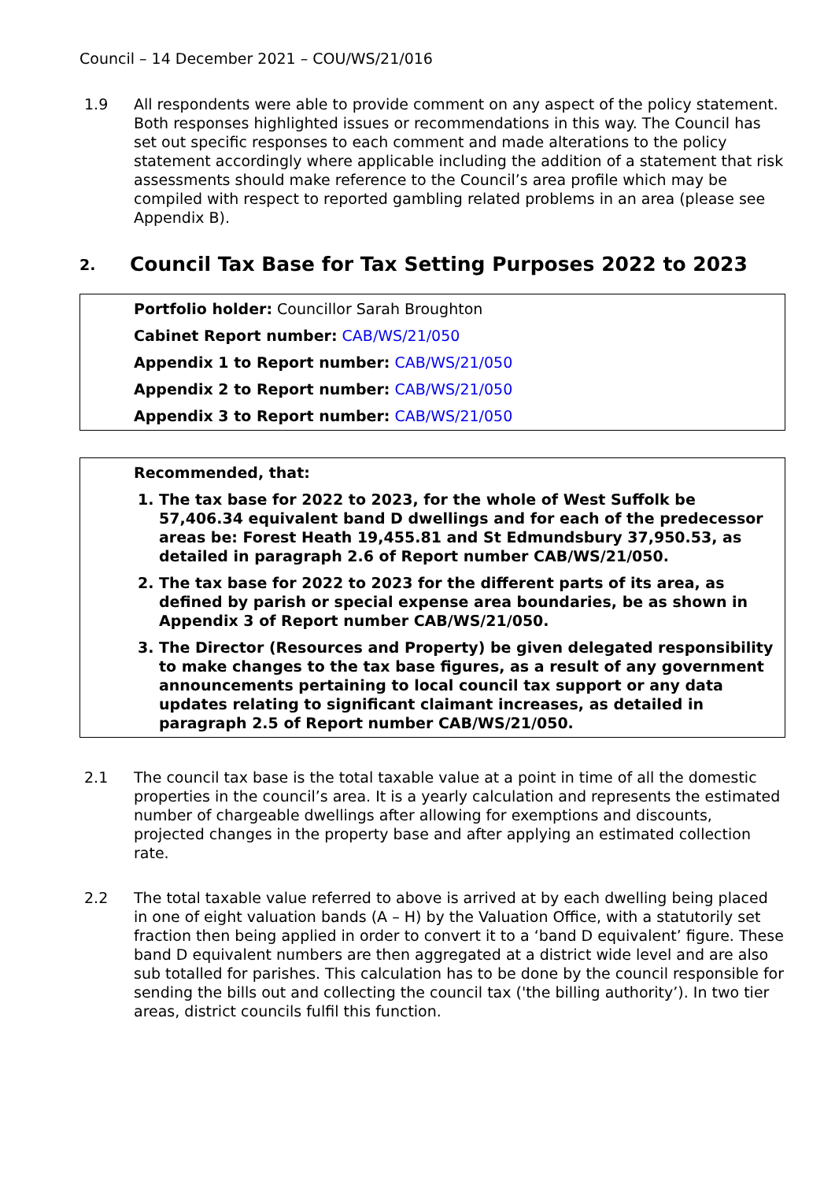Council – 14 December 2021 – COU/WS/21/016
1.9 All respondents were able to provide comment on any aspect of the policy statement. Both responses highlighted issues or recommendations in this way. The Council has set out specific responses to each comment and made alterations to the policy statement accordingly where applicable including the addition of a statement that risk assessments should make reference to the Council’s area profile which may be compiled with respect to reported gambling related problems in an area (please see Appendix B).
2. Council Tax Base for Tax Setting Purposes 2022 to 2023
Portfolio holder: Councillor Sarah Broughton
Cabinet Report number: CAB/WS/21/050
Appendix 1 to Report number: CAB/WS/21/050
Appendix 2 to Report number: CAB/WS/21/050
Appendix 3 to Report number: CAB/WS/21/050
Recommended, that:
1. The tax base for 2022 to 2023, for the whole of West Suffolk be 57,406.34 equivalent band D dwellings and for each of the predecessor areas be: Forest Heath 19,455.81 and St Edmundsbury 37,950.53, as detailed in paragraph 2.6 of Report number CAB/WS/21/050.
2. The tax base for 2022 to 2023 for the different parts of its area, as defined by parish or special expense area boundaries, be as shown in Appendix 3 of Report number CAB/WS/21/050.
3. The Director (Resources and Property) be given delegated responsibility to make changes to the tax base figures, as a result of any government announcements pertaining to local council tax support or any data updates relating to significant claimant increases, as detailed in paragraph 2.5 of Report number CAB/WS/21/050.
2.1 The council tax base is the total taxable value at a point in time of all the domestic properties in the council’s area. It is a yearly calculation and represents the estimated number of chargeable dwellings after allowing for exemptions and discounts, projected changes in the property base and after applying an estimated collection rate.
2.2 The total taxable value referred to above is arrived at by each dwelling being placed in one of eight valuation bands (A – H) by the Valuation Office, with a statutorily set fraction then being applied in order to convert it to a ‘band D equivalent’ figure. These band D equivalent numbers are then aggregated at a district wide level and are also sub totalled for parishes. This calculation has to be done by the council responsible for sending the bills out and collecting the council tax ('the billing authority’). In two tier areas, district councils fulfil this function.